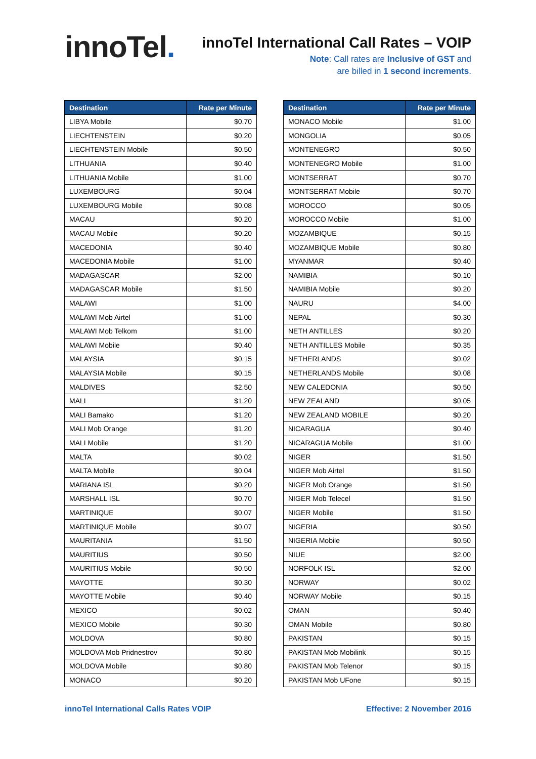innoTel.
innoTel International Call Rates – VOIP
Note: Call rates are Inclusive of GST and
are billed in 1 second increments.
| Destination | Rate per Minute |
| --- | --- |
| LIBYA Mobile | $0.70 |
| LIECHTENSTEIN | $0.20 |
| LIECHTENSTEIN Mobile | $0.50 |
| LITHUANIA | $0.40 |
| LITHUANIA Mobile | $1.00 |
| LUXEMBOURG | $0.04 |
| LUXEMBOURG Mobile | $0.08 |
| MACAU | $0.20 |
| MACAU Mobile | $0.20 |
| MACEDONIA | $0.40 |
| MACEDONIA Mobile | $1.00 |
| MADAGASCAR | $2.00 |
| MADAGASCAR Mobile | $1.50 |
| MALAWI | $1.00 |
| MALAWI Mob Airtel | $1.00 |
| MALAWI Mob Telkom | $1.00 |
| MALAWI Mobile | $0.40 |
| MALAYSIA | $0.15 |
| MALAYSIA Mobile | $0.15 |
| MALDIVES | $2.50 |
| MALI | $1.20 |
| MALI Bamako | $1.20 |
| MALI Mob Orange | $1.20 |
| MALI Mobile | $1.20 |
| MALTA | $0.02 |
| MALTA Mobile | $0.04 |
| MARIANA ISL | $0.20 |
| MARSHALL ISL | $0.70 |
| MARTINIQUE | $0.07 |
| MARTINIQUE Mobile | $0.07 |
| MAURITANIA | $1.50 |
| MAURITIUS | $0.50 |
| MAURITIUS Mobile | $0.50 |
| MAYOTTE | $0.30 |
| MAYOTTE Mobile | $0.40 |
| MEXICO | $0.02 |
| MEXICO Mobile | $0.30 |
| MOLDOVA | $0.80 |
| MOLDOVA Mob Pridnestrov | $0.80 |
| MOLDOVA Mobile | $0.80 |
| MONACO | $0.20 |
| Destination | Rate per Minute |
| --- | --- |
| MONACO Mobile | $1.00 |
| MONGOLIA | $0.05 |
| MONTENEGRO | $0.50 |
| MONTENEGRO Mobile | $1.00 |
| MONTSERRAT | $0.70 |
| MONTSERRAT Mobile | $0.70 |
| MOROCCO | $0.05 |
| MOROCCO Mobile | $1.00 |
| MOZAMBIQUE | $0.15 |
| MOZAMBIQUE Mobile | $0.80 |
| MYANMAR | $0.40 |
| NAMIBIA | $0.10 |
| NAMIBIA Mobile | $0.20 |
| NAURU | $4.00 |
| NEPAL | $0.30 |
| NETH ANTILLES | $0.20 |
| NETH ANTILLES Mobile | $0.35 |
| NETHERLANDS | $0.02 |
| NETHERLANDS Mobile | $0.08 |
| NEW CALEDONIA | $0.50 |
| NEW ZEALAND | $0.05 |
| NEW ZEALAND MOBILE | $0.20 |
| NICARAGUA | $0.40 |
| NICARAGUA Mobile | $1.00 |
| NIGER | $1.50 |
| NIGER Mob Airtel | $1.50 |
| NIGER Mob Orange | $1.50 |
| NIGER Mob Telecel | $1.50 |
| NIGER Mobile | $1.50 |
| NIGERIA | $0.50 |
| NIGERIA Mobile | $0.50 |
| NIUE | $2.00 |
| NORFOLK ISL | $2.00 |
| NORWAY | $0.02 |
| NORWAY Mobile | $0.15 |
| OMAN | $0.40 |
| OMAN Mobile | $0.80 |
| PAKISTAN | $0.15 |
| PAKISTAN Mob Mobilink | $0.15 |
| PAKISTAN Mob Telenor | $0.15 |
| PAKISTAN Mob UFone | $0.15 |
innoTel International Calls Rates VOIP Effective: 2 November 2016